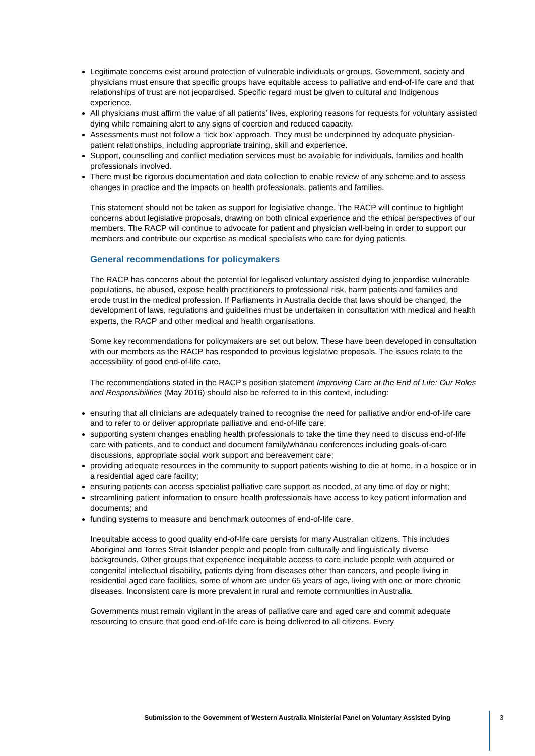Legitimate concerns exist around protection of vulnerable individuals or groups. Government, society and physicians must ensure that specific groups have equitable access to palliative and end-of-life care and that relationships of trust are not jeopardised. Specific regard must be given to cultural and Indigenous experience.
All physicians must affirm the value of all patients’ lives, exploring reasons for requests for voluntary assisted dying while remaining alert to any signs of coercion and reduced capacity.
Assessments must not follow a ‘tick box’ approach. They must be underpinned by adequate physician-patient relationships, including appropriate training, skill and experience.
Support, counselling and conflict mediation services must be available for individuals, families and health professionals involved.
There must be rigorous documentation and data collection to enable review of any scheme and to assess changes in practice and the impacts on health professionals, patients and families.
This statement should not be taken as support for legislative change. The RACP will continue to highlight concerns about legislative proposals, drawing on both clinical experience and the ethical perspectives of our members. The RACP will continue to advocate for patient and physician well-being in order to support our members and contribute our expertise as medical specialists who care for dying patients.
General recommendations for policymakers
The RACP has concerns about the potential for legalised voluntary assisted dying to jeopardise vulnerable populations, be abused, expose health practitioners to professional risk, harm patients and families and erode trust in the medical profession. If Parliaments in Australia decide that laws should be changed, the development of laws, regulations and guidelines must be undertaken in consultation with medical and health experts, the RACP and other medical and health organisations.
Some key recommendations for policymakers are set out below. These have been developed in consultation with our members as the RACP has responded to previous legislative proposals. The issues relate to the accessibility of good end-of-life care.
The recommendations stated in the RACP’s position statement Improving Care at the End of Life: Our Roles and Responsibilities (May 2016) should also be referred to in this context, including:
ensuring that all clinicians are adequately trained to recognise the need for palliative and/or end-of-life care and to refer to or deliver appropriate palliative and end-of-life care;
supporting system changes enabling health professionals to take the time they need to discuss end-of-life care with patients, and to conduct and document family/whānau conferences including goals-of-care discussions, appropriate social work support and bereavement care;
providing adequate resources in the community to support patients wishing to die at home, in a hospice or in a residential aged care facility;
ensuring patients can access specialist palliative care support as needed, at any time of day or night;
streamlining patient information to ensure health professionals have access to key patient information and documents; and
funding systems to measure and benchmark outcomes of end-of-life care.
Inequitable access to good quality end-of-life care persists for many Australian citizens. This includes Aboriginal and Torres Strait Islander people and people from culturally and linguistically diverse backgrounds. Other groups that experience inequitable access to care include people with acquired or congenital intellectual disability, patients dying from diseases other than cancers, and people living in residential aged care facilities, some of whom are under 65 years of age, living with one or more chronic diseases. Inconsistent care is more prevalent in rural and remote communities in Australia.
Governments must remain vigilant in the areas of palliative care and aged care and commit adequate resourcing to ensure that good end-of-life care is being delivered to all citizens. Every
Submission to the Government of Western Australia Ministerial Panel on Voluntary Assisted Dying 3